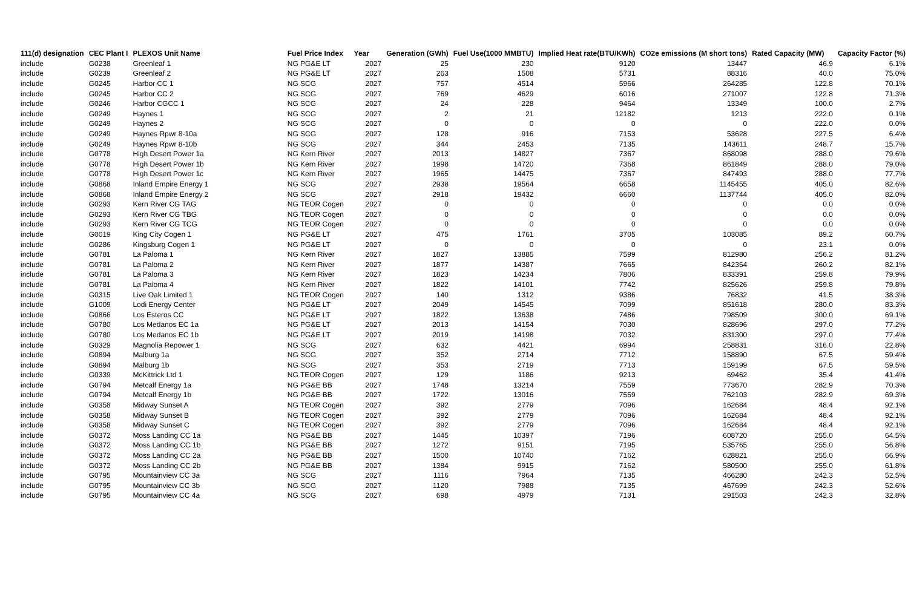| 111(d) designation | CEC Plant I | PLEXOS Unit Name | Fuel Price Index | Year | Generation (GWh) | Fuel Use(1000 MMBTU) | Implied Heat rate(BTU/KWh) | CO2e emissions (M short tons) | Rated Capacity (MW) | Capacity Factor (%) |
| --- | --- | --- | --- | --- | --- | --- | --- | --- | --- | --- |
| include | G0238 | Greenleaf 1 | NG PG&E LT | 2027 | 25 | 230 | 9120 | 13447 | 46.9 | 6.1% |
| include | G0239 | Greenleaf 2 | NG PG&E LT | 2027 | 263 | 1508 | 5731 | 88316 | 40.0 | 75.0% |
| include | G0245 | Harbor CC 1 | NG SCG | 2027 | 757 | 4514 | 5966 | 264285 | 122.8 | 70.1% |
| include | G0245 | Harbor CC 2 | NG SCG | 2027 | 769 | 4629 | 6016 | 271007 | 122.8 | 71.3% |
| include | G0246 | Harbor CGCC 1 | NG SCG | 2027 | 24 | 228 | 9464 | 13349 | 100.0 | 2.7% |
| include | G0249 | Haynes 1 | NG SCG | 2027 | 2 | 21 | 12182 | 1213 | 222.0 | 0.1% |
| include | G0249 | Haynes 2 | NG SCG | 2027 | 0 | 0 | 0 | 0 | 222.0 | 0.0% |
| include | G0249 | Haynes Rpwr 8-10a | NG SCG | 2027 | 128 | 916 | 7153 | 53628 | 227.5 | 6.4% |
| include | G0249 | Haynes Rpwr 8-10b | NG SCG | 2027 | 344 | 2453 | 7135 | 143611 | 248.7 | 15.7% |
| include | G0778 | High Desert Power 1a | NG Kern River | 2027 | 2013 | 14827 | 7367 | 868098 | 288.0 | 79.6% |
| include | G0778 | High Desert Power 1b | NG Kern River | 2027 | 1998 | 14720 | 7368 | 861849 | 288.0 | 79.0% |
| include | G0778 | High Desert Power 1c | NG Kern River | 2027 | 1965 | 14475 | 7367 | 847493 | 288.0 | 77.7% |
| include | G0868 | Inland Empire Energy 1 | NG SCG | 2027 | 2938 | 19564 | 6658 | 1145455 | 405.0 | 82.6% |
| include | G0868 | Inland Empire Energy 2 | NG SCG | 2027 | 2918 | 19432 | 6660 | 1137744 | 405.0 | 82.0% |
| include | G0293 | Kern River CG TAG | NG TEOR Cogen | 2027 | 0 | 0 | 0 | 0 | 0.0 | 0.0% |
| include | G0293 | Kern River CG TBG | NG TEOR Cogen | 2027 | 0 | 0 | 0 | 0 | 0.0 | 0.0% |
| include | G0293 | Kern River CG TCG | NG TEOR Cogen | 2027 | 0 | 0 | 0 | 0 | 0.0 | 0.0% |
| include | G0019 | King City Cogen 1 | NG PG&E LT | 2027 | 475 | 1761 | 3705 | 103085 | 89.2 | 60.7% |
| include | G0286 | Kingsburg Cogen 1 | NG PG&E LT | 2027 | 0 | 0 | 0 | 0 | 23.1 | 0.0% |
| include | G0781 | La Paloma 1 | NG Kern River | 2027 | 1827 | 13885 | 7599 | 812980 | 256.2 | 81.2% |
| include | G0781 | La Paloma 2 | NG Kern River | 2027 | 1877 | 14387 | 7665 | 842354 | 260.2 | 82.1% |
| include | G0781 | La Paloma 3 | NG Kern River | 2027 | 1823 | 14234 | 7806 | 833391 | 259.8 | 79.9% |
| include | G0781 | La Paloma 4 | NG Kern River | 2027 | 1822 | 14101 | 7742 | 825626 | 259.8 | 79.8% |
| include | G0315 | Live Oak Limited 1 | NG TEOR Cogen | 2027 | 140 | 1312 | 9386 | 76832 | 41.5 | 38.3% |
| include | G1009 | Lodi Energy Center | NG PG&E LT | 2027 | 2049 | 14545 | 7099 | 851618 | 280.0 | 83.3% |
| include | G0866 | Los Esteros CC | NG PG&E LT | 2027 | 1822 | 13638 | 7486 | 798509 | 300.0 | 69.1% |
| include | G0780 | Los Medanos EC 1a | NG PG&E LT | 2027 | 2013 | 14154 | 7030 | 828696 | 297.0 | 77.2% |
| include | G0780 | Los Medanos EC 1b | NG PG&E LT | 2027 | 2019 | 14198 | 7032 | 831300 | 297.0 | 77.4% |
| include | G0329 | Magnolia Repower 1 | NG SCG | 2027 | 632 | 4421 | 6994 | 258831 | 316.0 | 22.8% |
| include | G0894 | Malburg 1a | NG SCG | 2027 | 352 | 2714 | 7712 | 158890 | 67.5 | 59.4% |
| include | G0894 | Malburg 1b | NG SCG | 2027 | 353 | 2719 | 7713 | 159199 | 67.5 | 59.5% |
| include | G0339 | McKittrick Ltd 1 | NG TEOR Cogen | 2027 | 129 | 1186 | 9213 | 69462 | 35.4 | 41.4% |
| include | G0794 | Metcalf Energy 1a | NG PG&E BB | 2027 | 1748 | 13214 | 7559 | 773670 | 282.9 | 70.3% |
| include | G0794 | Metcalf Energy 1b | NG PG&E BB | 2027 | 1722 | 13016 | 7559 | 762103 | 282.9 | 69.3% |
| include | G0358 | Midway Sunset A | NG TEOR Cogen | 2027 | 392 | 2779 | 7096 | 162684 | 48.4 | 92.1% |
| include | G0358 | Midway Sunset B | NG TEOR Cogen | 2027 | 392 | 2779 | 7096 | 162684 | 48.4 | 92.1% |
| include | G0358 | Midway Sunset C | NG TEOR Cogen | 2027 | 392 | 2779 | 7096 | 162684 | 48.4 | 92.1% |
| include | G0372 | Moss Landing CC 1a | NG PG&E BB | 2027 | 1445 | 10397 | 7196 | 608720 | 255.0 | 64.5% |
| include | G0372 | Moss Landing CC 1b | NG PG&E BB | 2027 | 1272 | 9151 | 7195 | 535765 | 255.0 | 56.8% |
| include | G0372 | Moss Landing CC 2a | NG PG&E BB | 2027 | 1500 | 10740 | 7162 | 628821 | 255.0 | 66.9% |
| include | G0372 | Moss Landing CC 2b | NG PG&E BB | 2027 | 1384 | 9915 | 7162 | 580500 | 255.0 | 61.8% |
| include | G0795 | Mountainview CC 3a | NG SCG | 2027 | 1116 | 7964 | 7135 | 466280 | 242.3 | 52.5% |
| include | G0795 | Mountainview CC 3b | NG SCG | 2027 | 1120 | 7988 | 7135 | 467699 | 242.3 | 52.6% |
| include | G0795 | Mountainview CC 4a | NG SCG | 2027 | 698 | 4979 | 7131 | 291503 | 242.3 | 32.8% |